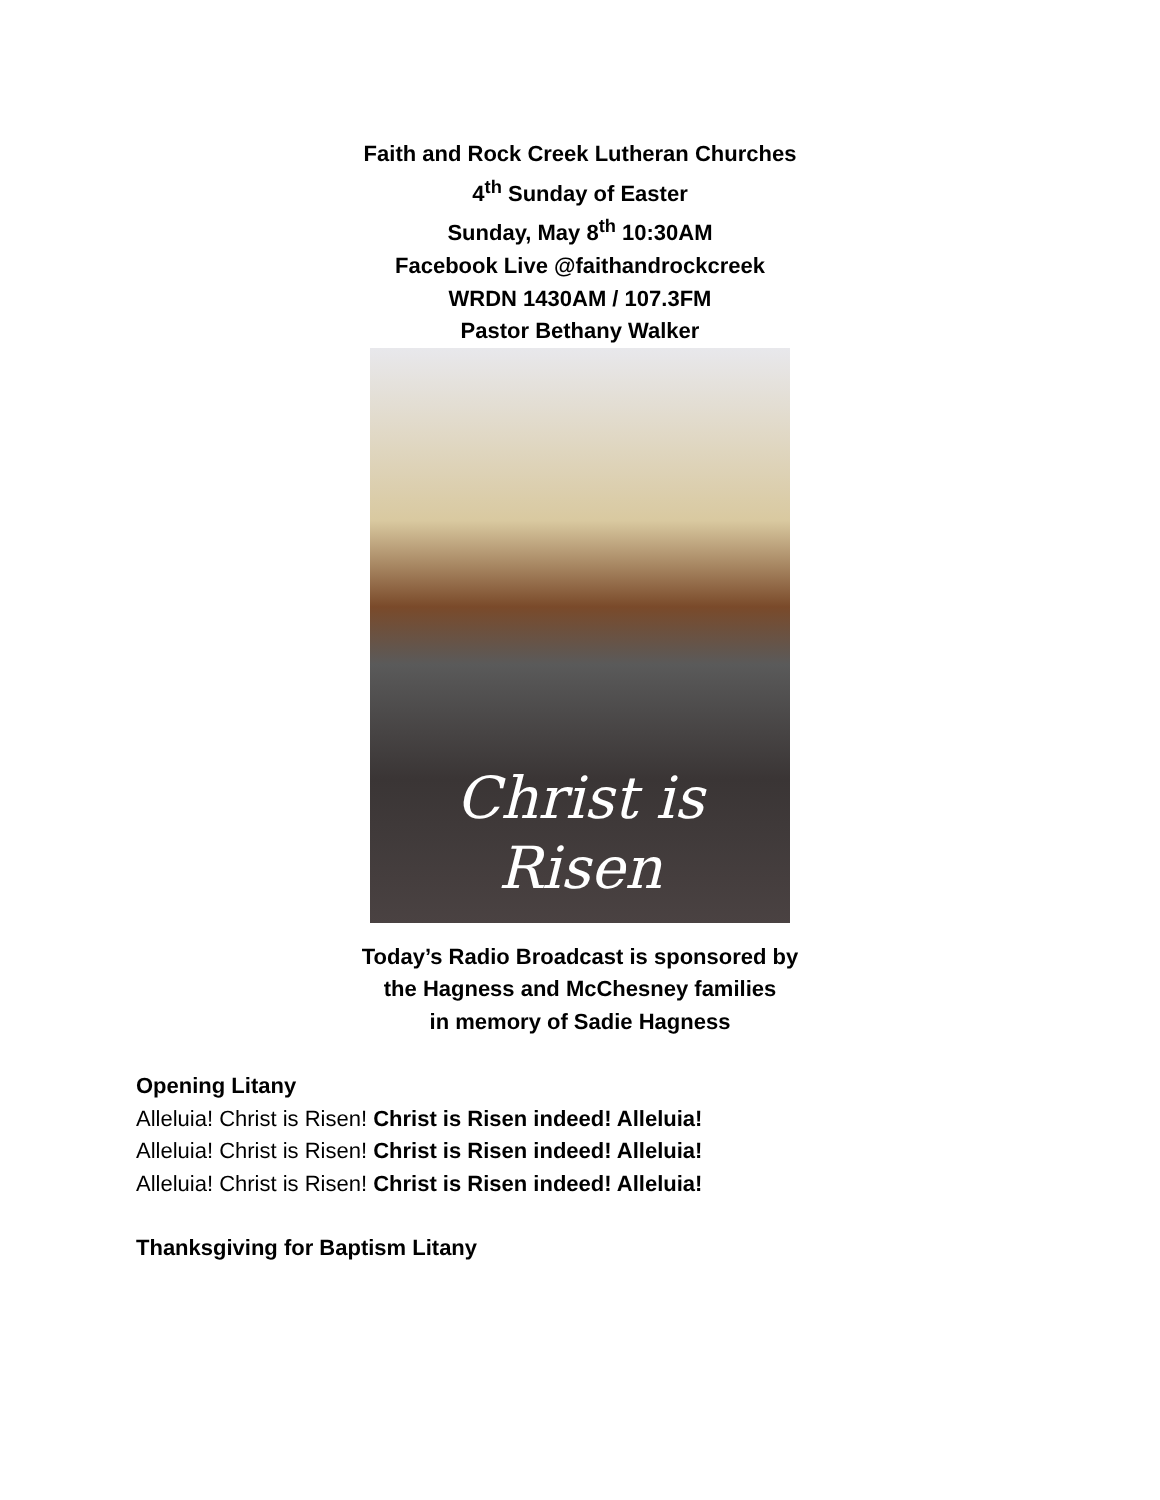Faith and Rock Creek Lutheran Churches
4<sup>th</sup> Sunday of Easter
Sunday, May 8<sup>th</sup> 10:30AM
Facebook Live @faithandrockcreek
WRDN 1430AM / 107.3FM
Pastor Bethany Walker
Christ is
Risen
Today’s Radio Broadcast is sponsored by
the Hagness and McChesney families
in memory of Sadie Hagness
Opening Litany
Alleluia! Christ is Risen! Christ is Risen indeed! Alleluia!
Alleluia! Christ is Risen! Christ is Risen indeed! Alleluia!
Alleluia! Christ is Risen! Christ is Risen indeed! Alleluia!
Thanksgiving for Baptism Litany